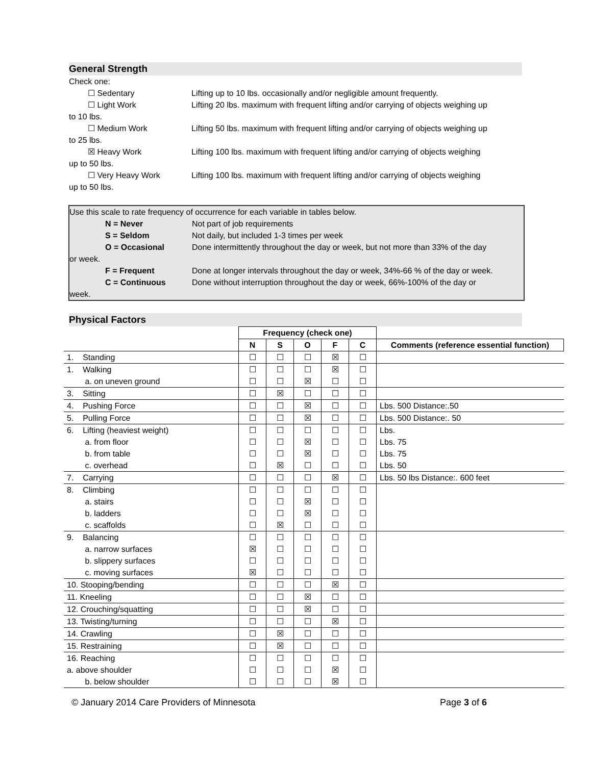General Strength
Check one:
☐ Sedentary Lifting up to 10 lbs. occasionally and/or negligible amount frequently.
☐ Light Work Lifting 20 lbs. maximum with frequent lifting and/or carrying of objects weighing up
to 10 lbs.
☐ Medium Work Lifting 50 lbs. maximum with frequent lifting and/or carrying of objects weighing up
to 25 lbs.
☒ Heavy Work Lifting 100 lbs. maximum with frequent lifting and/or carrying of objects weighing
up to 50 lbs.
☐ Very Heavy Work Lifting 100 lbs. maximum with frequent lifting and/or carrying of objects weighing
up to 50 lbs.
Use this scale to rate frequency of occurrence for each variable in tables below.
N = Never Not part of job requirements
S = Seldom Not daily, but included 1-3 times per week
O = Occasional Done intermittently throughout the day or week, but not more than 33% of the day
or week.
F = Frequent Done at longer intervals throughout the day or week, 34%-66 % of the day or week.
C = Continuous Done without interruption throughout the day or week, 66%-100% of the day or
week.
Physical Factors
| | Frequency (check one) | | | | | |
| | N | S | O | F | C | Comments (reference essential function) |
| 1. Standing | ☐ | ☐ | ☐ | ☒ | ☐ | |
| 1. Walking | ☐ | ☐ | ☐ | ☒ | ☐ | |
| a. on uneven ground | ☐ | ☐ | ☒ | ☐ | ☐ | |
| 3. Sitting | ☐ | ☒ | ☐ | ☐ | ☐ | |
| 4. Pushing Force | ☐ | ☐ | ☒ | ☐ | ☐ | Lbs. 500 Distance:.50 |
| 5. Pulling Force | ☐ | ☐ | ☒ | ☐ | ☐ | Lbs. 500 Distance:. 50 |
| 6. Lifting (heaviest weight) | ☐ | ☐ | ☐ | ☐ | ☐ | Lbs. |
| a. from floor | ☐ | ☐ | ☒ | ☐ | ☐ | Lbs. 75 |
| b. from table | ☐ | ☐ | ☒ | ☐ | ☐ | Lbs. 75 |
| c. overhead | ☐ | ☒ | ☐ | ☐ | ☐ | Lbs. 50 |
| 7. Carrying | ☐ | ☐ | ☐ | ☒ | ☐ | Lbs. 50 lbs Distance:. 600 feet |
| 8. Climbing | ☐ | ☐ | ☐ | ☐ | ☐ | |
| a. stairs | ☐ | ☐ | ☒ | ☐ | ☐ | |
| b. ladders | ☐ | ☐ | ☒ | ☐ | ☐ | |
| c. scaffolds | ☐ | ☒ | ☐ | ☐ | ☐ | |
| 9. Balancing | ☐ | ☐ | ☐ | ☐ | ☐ | |
| a. narrow surfaces | ☒ | ☐ | ☐ | ☐ | ☐ | |
| b. slippery surfaces | ☐ | ☐ | ☐ | ☐ | ☐ | |
| c. moving surfaces | ☒ | ☐ | ☐ | ☐ | ☐ | |
| 10. Stooping/bending | ☐ | ☐ | ☐ | ☒ | ☐ | |
| 11. Kneeling | ☐ | ☐ | ☒ | ☐ | ☐ | |
| 12. Crouching/squatting | ☐ | ☐ | ☒ | ☐ | ☐ | |
| 13. Twisting/turning | ☐ | ☐ | ☐ | ☒ | ☐ | |
| 14. Crawling | ☐ | ☒ | ☐ | ☐ | ☐ | |
| 15. Restraining | ☐ | ☒ | ☐ | ☐ | ☐ | |
| 16. Reaching | ☐ | ☐ | ☐ | ☐ | ☐ | |
| a. above shoulder | ☐ | ☐ | ☐ | ☒ | ☐ | |
| b. below shoulder | ☐ | ☐ | ☐ | ☒ | ☐ | |
© January 2014 Care Providers of Minnesota Page 3 of 6